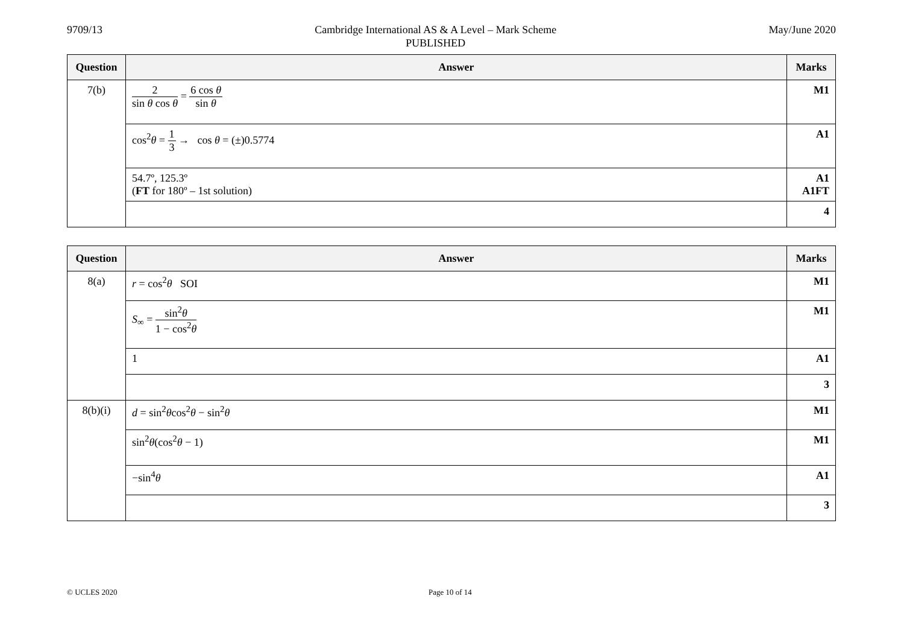9709/13 Cambridge International AS & A Level – Mark Scheme
PUBLISHED
May/June 2020
| Question | Answer | Marks |
| --- | --- | --- |
| 7(b) | 2 sin θ cos θ = 6 cos θ sin θ | M1 |
| | cos<sup>2</sup> θ = 1 3 → cos θ = (±)0.5774 | A1 |
| | 54.7º, 125.3º ( FT for 180º – 1st solution) | A1 A1FT |
| | | 4 |
| Question | Answer | Marks |
| --- | --- | --- |
| 8(a) | r = cos<sup>2</sup> θ SOI | M1 |
| | S<sub>∞</sub> = sin<sup>2</sup> θ 1 − cos<sup>2</sup> θ | M1 |
| | 1 | A1 |
| | | 3 |
| 8(b)(i) | d = sin<sup>2</sup> θ cos<sup>2</sup> θ − sin<sup>2</sup> θ | M1 |
| | sin<sup>2</sup> θ (cos<sup>2</sup> θ − 1) | M1 |
| | −sin<sup>4</sup> θ | A1 |
| | | 3 |
© UCLES 2020 Page 10 of 14